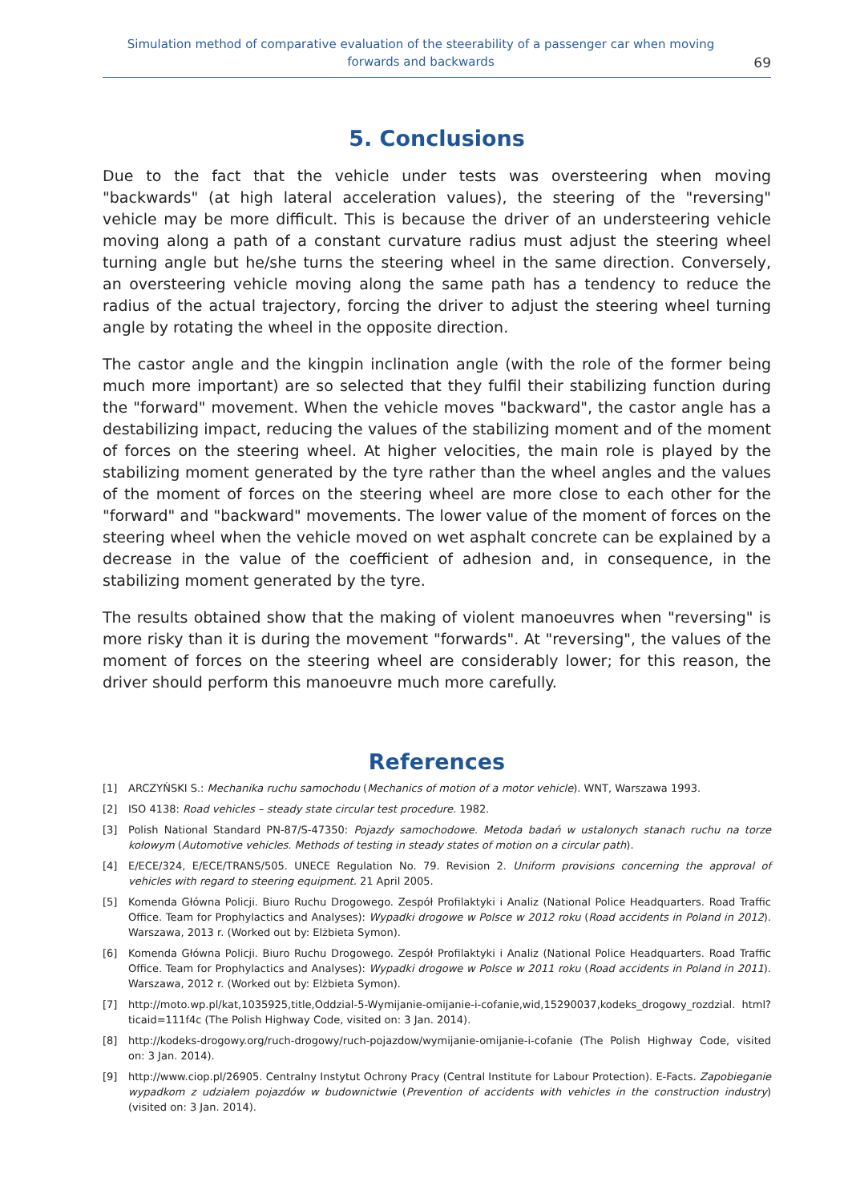Simulation method of comparative evaluation of the steerability of a passenger car when moving
forwards and backwards
69
5. Conclusions
Due to the fact that the vehicle under tests was oversteering when moving "backwards" (at high lateral acceleration values), the steering of the "reversing" vehicle may be more difficult. This is because the driver of an understeering vehicle moving along a path of a constant curvature radius must adjust the steering wheel turning angle but he/she turns the steering wheel in the same direction. Conversely, an oversteering vehicle moving along the same path has a tendency to reduce the radius of the actual trajectory, forcing the driver to adjust the steering wheel turning angle by rotating the wheel in the opposite direction.
The castor angle and the kingpin inclination angle (with the role of the former being much more important) are so selected that they fulfil their stabilizing function during the "forward" movement. When the vehicle moves "backward", the castor angle has a destabilizing impact, reducing the values of the stabilizing moment and of the moment of forces on the steering wheel. At higher velocities, the main role is played by the stabilizing moment generated by the tyre rather than the wheel angles and the values of the moment of forces on the steering wheel are more close to each other for the "forward" and "backward" movements. The lower value of the moment of forces on the steering wheel when the vehicle moved on wet asphalt concrete can be explained by a decrease in the value of the coefficient of adhesion and, in consequence, in the stabilizing moment generated by the tyre.
The results obtained show that the making of violent manoeuvres when "reversing" is more risky than it is during the movement "forwards". At "reversing", the values of the moment of forces on the steering wheel are considerably lower; for this reason, the driver should perform this manoeuvre much more carefully.
References
[1] ARCZYŃSKI S.: Mechanika ruchu samochodu (Mechanics of motion of a motor vehicle). WNT, Warszawa 1993.
[2] ISO 4138: Road vehicles – steady state circular test procedure. 1982.
[3] Polish National Standard PN-87/S-47350: Pojazdy samochodowe. Metoda badań w ustalonych stanach ruchu na torze kołowym (Automotive vehicles. Methods of testing in steady states of motion on a circular path).
[4] E/ECE/324, E/ECE/TRANS/505. UNECE Regulation No. 79. Revision 2. Uniform provisions concerning the approval of vehicles with regard to steering equipment. 21 April 2005.
[5] Komenda Główna Policji. Biuro Ruchu Drogowego. Zespół Profilaktyki i Analiz (National Police Headquarters. Road Traffic Office. Team for Prophylactics and Analyses): Wypadki drogowe w Polsce w 2012 roku (Road accidents in Poland in 2012). Warszawa, 2013 r. (Worked out by: Elżbieta Symon).
[6] Komenda Główna Policji. Biuro Ruchu Drogowego. Zespół Profilaktyki i Analiz (National Police Headquarters. Road Traffic Office. Team for Prophylactics and Analyses): Wypadki drogowe w Polsce w 2011 roku (Road accidents in Poland in 2011). Warszawa, 2012 r. (Worked out by: Elżbieta Symon).
[7] http://moto.wp.pl/kat,1035925,title,Oddzial-5-Wymijanie-omijanie-i-cofanie,wid,15290037,kodeks_drogowy_rozdzial. html?ticaid=111f4c (The Polish Highway Code, visited on: 3 Jan. 2014).
[8] http://kodeks-drogowy.org/ruch-drogowy/ruch-pojazdow/wymijanie-omijanie-i-cofanie (The Polish Highway Code, visited on: 3 Jan. 2014).
[9] http://www.ciop.pl/26905. Centralny Instytut Ochrony Pracy (Central Institute for Labour Protection). E-Facts. Zapobieganie wypadkom z udziałem pojazdów w budownictwie (Prevention of accidents with vehicles in the construction industry) (visited on: 3 Jan. 2014).